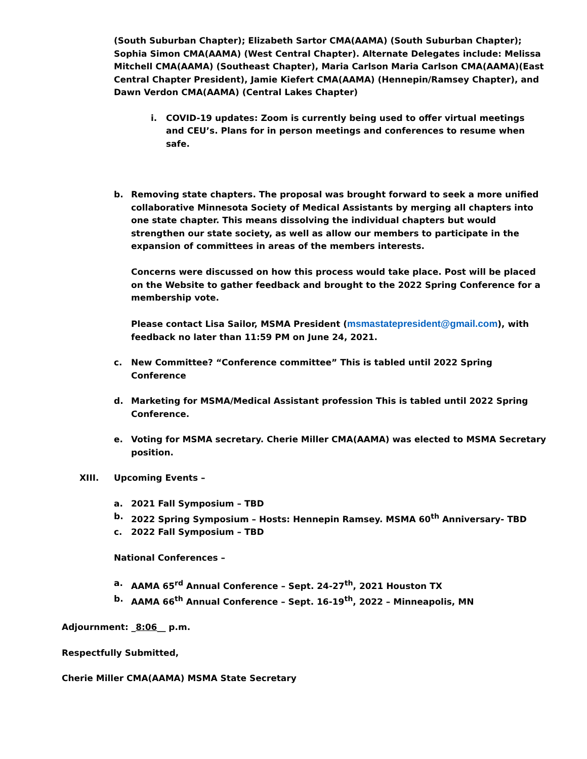(South Suburban Chapter); Elizabeth Sartor CMA(AAMA) (South Suburban Chapter); Sophia Simon CMA(AAMA) (West Central Chapter). Alternate Delegates include: Melissa Mitchell CMA(AAMA) (Southeast Chapter), Maria Carlson Maria Carlson CMA(AAMA)(East Central Chapter President), Jamie Kiefert CMA(AAMA) (Hennepin/Ramsey Chapter), and Dawn Verdon CMA(AAMA) (Central Lakes Chapter)
i. COVID-19 updates: Zoom is currently being used to offer virtual meetings and CEU’s. Plans for in person meetings and conferences to resume when safe.
b. Removing state chapters. The proposal was brought forward to seek a more unified collaborative Minnesota Society of Medical Assistants by merging all chapters into one state chapter. This means dissolving the individual chapters but would strengthen our state society, as well as allow our members to participate in the expansion of committees in areas of the members interests.
Concerns were discussed on how this process would take place. Post will be placed on the Website to gather feedback and brought to the 2022 Spring Conference for a membership vote.
Please contact Lisa Sailor, MSMA President (msmastatepresident@gmail.com), with feedback no later than 11:59 PM on June 24, 2021.
c. New Committee? “Conference committee” This is tabled until 2022 Spring Conference
d. Marketing for MSMA/Medical Assistant profession This is tabled until 2022 Spring Conference.
e. Voting for MSMA secretary. Cherie Miller CMA(AAMA) was elected to MSMA Secretary position.
XIII. Upcoming Events –
a. 2021 Fall Symposium – TBD
b. 2022 Spring Symposium – Hosts: Hennepin Ramsey. MSMA 60<sup>th</sup> Anniversary- TBD
c. 2022 Fall Symposium – TBD
National Conferences –
a. AAMA 65<sup>rd</sup> Annual Conference – Sept. 24-27<sup>th</sup>, 2021 Houston TX
b. AAMA 66<sup>th</sup> Annual Conference – Sept. 16-19<sup>th</sup>, 2022 – Minneapolis, MN
Adjournment: _8:06__ p.m.
Respectfully Submitted,
Cherie Miller CMA(AAMA) MSMA State Secretary